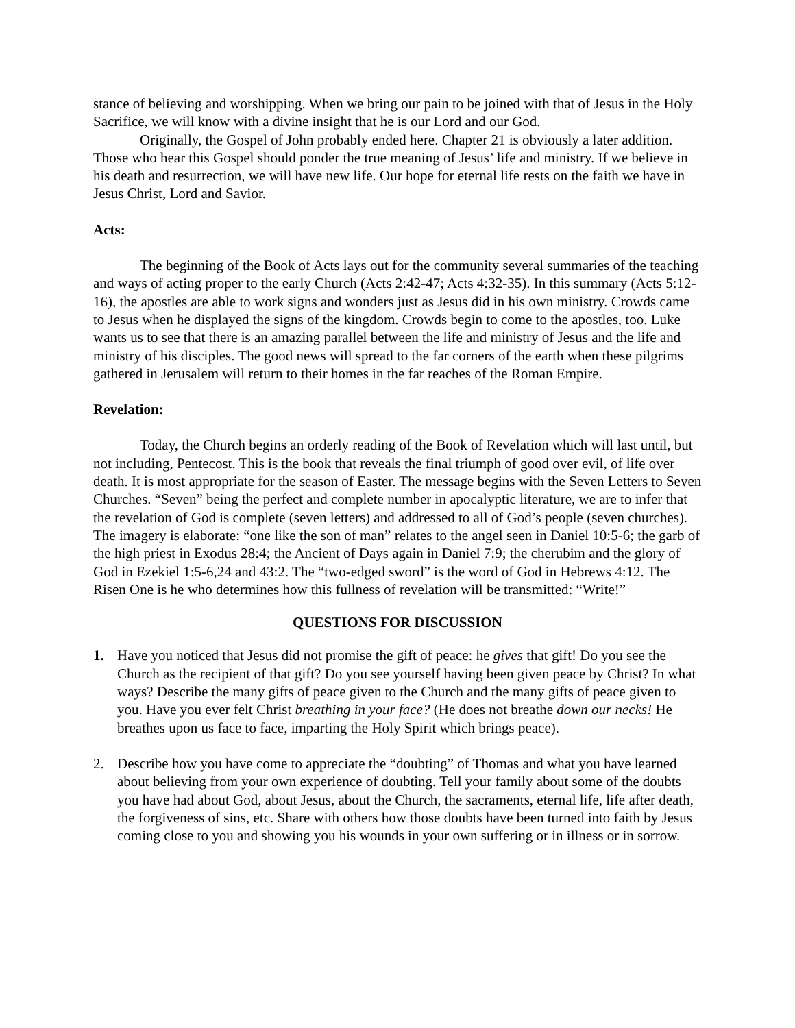stance of believing and worshipping. When we bring our pain to be joined with that of Jesus in the Holy Sacrifice, we will know with a divine insight that he is our Lord and our God.
Originally, the Gospel of John probably ended here. Chapter 21 is obviously a later addition. Those who hear this Gospel should ponder the true meaning of Jesus’ life and ministry. If we believe in his death and resurrection, we will have new life. Our hope for eternal life rests on the faith we have in Jesus Christ, Lord and Savior.
Acts:
The beginning of the Book of Acts lays out for the community several summaries of the teaching and ways of acting proper to the early Church (Acts 2:42-47; Acts 4:32-35). In this summary (Acts 5:12-16), the apostles are able to work signs and wonders just as Jesus did in his own ministry. Crowds came to Jesus when he displayed the signs of the kingdom. Crowds begin to come to the apostles, too. Luke wants us to see that there is an amazing parallel between the life and ministry of Jesus and the life and ministry of his disciples. The good news will spread to the far corners of the earth when these pilgrims gathered in Jerusalem will return to their homes in the far reaches of the Roman Empire.
Revelation:
Today, the Church begins an orderly reading of the Book of Revelation which will last until, but not including, Pentecost. This is the book that reveals the final triumph of good over evil, of life over death. It is most appropriate for the season of Easter. The message begins with the Seven Letters to Seven Churches. “Seven” being the perfect and complete number in apocalyptic literature, we are to infer that the revelation of God is complete (seven letters) and addressed to all of God’s people (seven churches). The imagery is elaborate: “one like the son of man” relates to the angel seen in Daniel 10:5-6; the garb of the high priest in Exodus 28:4; the Ancient of Days again in Daniel 7:9; the cherubim and the glory of God in Ezekiel 1:5-6,24 and 43:2. The “two-edged sword” is the word of God in Hebrews 4:12. The Risen One is he who determines how this fullness of revelation will be transmitted: “Write!”
QUESTIONS FOR DISCUSSION
1. Have you noticed that Jesus did not promise the gift of peace: he gives that gift! Do you see the Church as the recipient of that gift? Do you see yourself having been given peace by Christ? In what ways? Describe the many gifts of peace given to the Church and the many gifts of peace given to you. Have you ever felt Christ breathing in your face? (He does not breathe down our necks! He breathes upon us face to face, imparting the Holy Spirit which brings peace).
2. Describe how you have come to appreciate the “doubting” of Thomas and what you have learned about believing from your own experience of doubting. Tell your family about some of the doubts you have had about God, about Jesus, about the Church, the sacraments, eternal life, life after death, the forgiveness of sins, etc. Share with others how those doubts have been turned into faith by Jesus coming close to you and showing you his wounds in your own suffering or in illness or in sorrow.